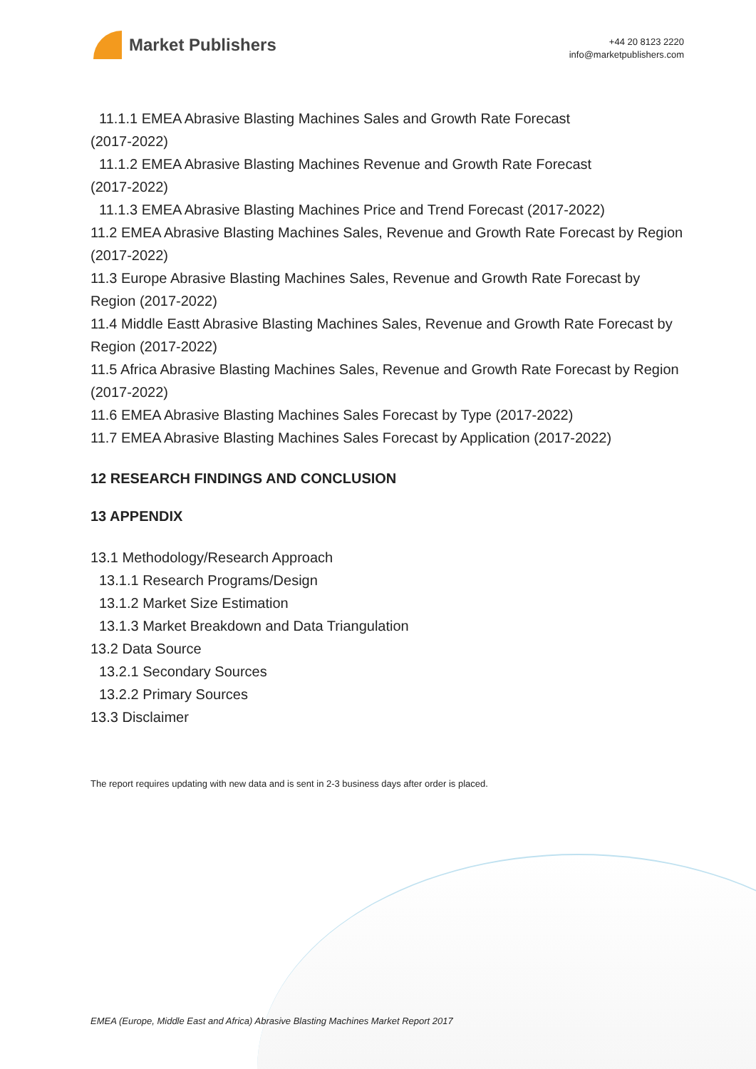Market Publishers
+44 20 8123 2220
info@marketpublishers.com
11.1.1 EMEA Abrasive Blasting Machines Sales and Growth Rate Forecast
(2017-2022)
11.1.2 EMEA Abrasive Blasting Machines Revenue and Growth Rate Forecast
(2017-2022)
11.1.3 EMEA Abrasive Blasting Machines Price and Trend Forecast (2017-2022)
11.2 EMEA Abrasive Blasting Machines Sales, Revenue and Growth Rate Forecast by Region (2017-2022)
11.3 Europe Abrasive Blasting Machines Sales, Revenue and Growth Rate Forecast by Region (2017-2022)
11.4 Middle Eastt Abrasive Blasting Machines Sales, Revenue and Growth Rate Forecast by Region (2017-2022)
11.5 Africa Abrasive Blasting Machines Sales, Revenue and Growth Rate Forecast by Region (2017-2022)
11.6 EMEA Abrasive Blasting Machines Sales Forecast by Type (2017-2022)
11.7 EMEA Abrasive Blasting Machines Sales Forecast by Application (2017-2022)
12 RESEARCH FINDINGS AND CONCLUSION
13 APPENDIX
13.1 Methodology/Research Approach
13.1.1 Research Programs/Design
13.1.2 Market Size Estimation
13.1.3 Market Breakdown and Data Triangulation
13.2 Data Source
13.2.1 Secondary Sources
13.2.2 Primary Sources
13.3 Disclaimer
The report requires updating with new data and is sent in 2-3 business days after order is placed.
EMEA (Europe, Middle East and Africa) Abrasive Blasting Machines Market Report 2017